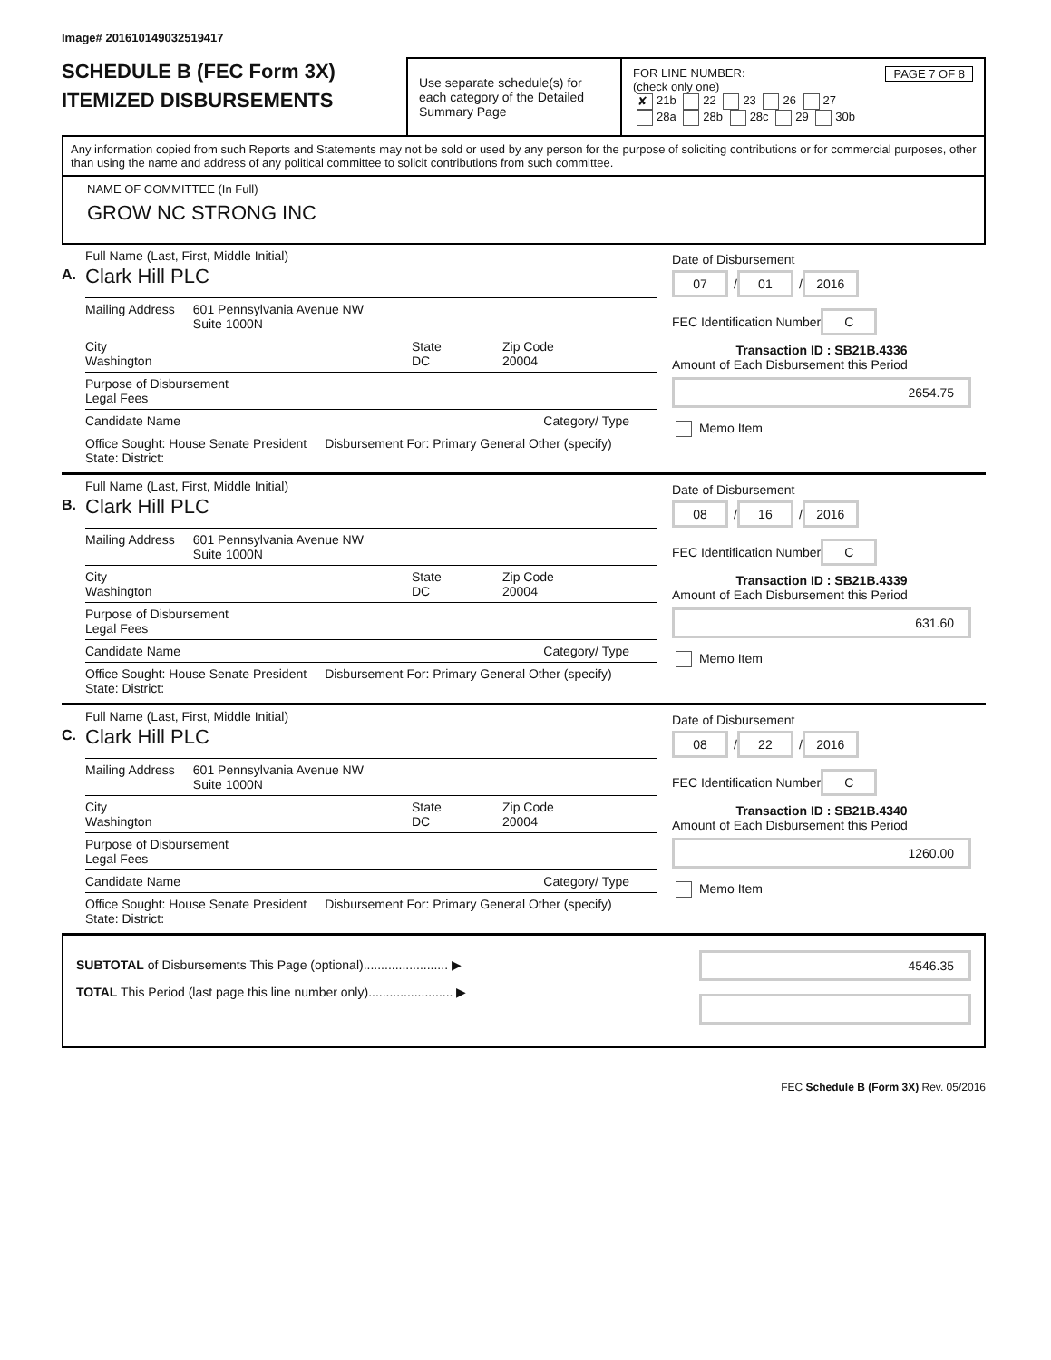Image# 201610149032519417
SCHEDULE B (FEC Form 3X)
ITEMIZED DISBURSEMENTS
Use separate schedule(s) for each category of the Detailed Summary Page
FOR LINE NUMBER: PAGE 7 OF 8
(check only one)
✘ 21b 22 23 26 27
28a 28b 28c 29 30b
Any information copied from such Reports and Statements may not be sold or used by any person for the purpose of soliciting contributions or for commercial purposes, other than using the name and address of any political committee to solicit contributions from such committee.
NAME OF COMMITTEE (In Full)
GROW NC STRONG INC
A.
Full Name (Last, First, Middle Initial)
Clark Hill PLC
Mailing Address 601 Pennsylvania Avenue NW
Suite 1000N
City
Washington State
DC Zip Code
20004
Purpose of Disbursement
Legal Fees
Candidate Name Category/ Type
Office Sought: House Senate President
State: District: Disbursement For: Primary General Other (specify)
Date of Disbursement
07 / 01 / 2016
FEC Identification Number
C
Transaction ID : SB21B.4336
Amount of Each Disbursement this Period
2654.75
Memo Item
B.
Full Name (Last, First, Middle Initial)
Clark Hill PLC
Mailing Address 601 Pennsylvania Avenue NW
Suite 1000N
City
Washington State
DC Zip Code
20004
Purpose of Disbursement
Legal Fees
Candidate Name Category/ Type
Office Sought: House Senate President
State: District: Disbursement For: Primary General Other (specify)
Date of Disbursement
08 / 16 / 2016
FEC Identification Number
C
Transaction ID : SB21B.4339
Amount of Each Disbursement this Period
631.60
Memo Item
C.
Full Name (Last, First, Middle Initial)
Clark Hill PLC
Mailing Address 601 Pennsylvania Avenue NW
Suite 1000N
City
Washington State
DC Zip Code
20004
Purpose of Disbursement
Legal Fees
Candidate Name Category/ Type
Office Sought: House Senate President
State: District: Disbursement For: Primary General Other (specify)
Date of Disbursement
08 / 22 / 2016
FEC Identification Number
C
Transaction ID : SB21B.4340
Amount of Each Disbursement this Period
1260.00
Memo Item
SUBTOTAL of Disbursements This Page (optional)........................ ▶
TOTAL This Period (last page this line number only)........................ ▶
4546.35
FEC Schedule B (Form 3X) Rev. 05/2016